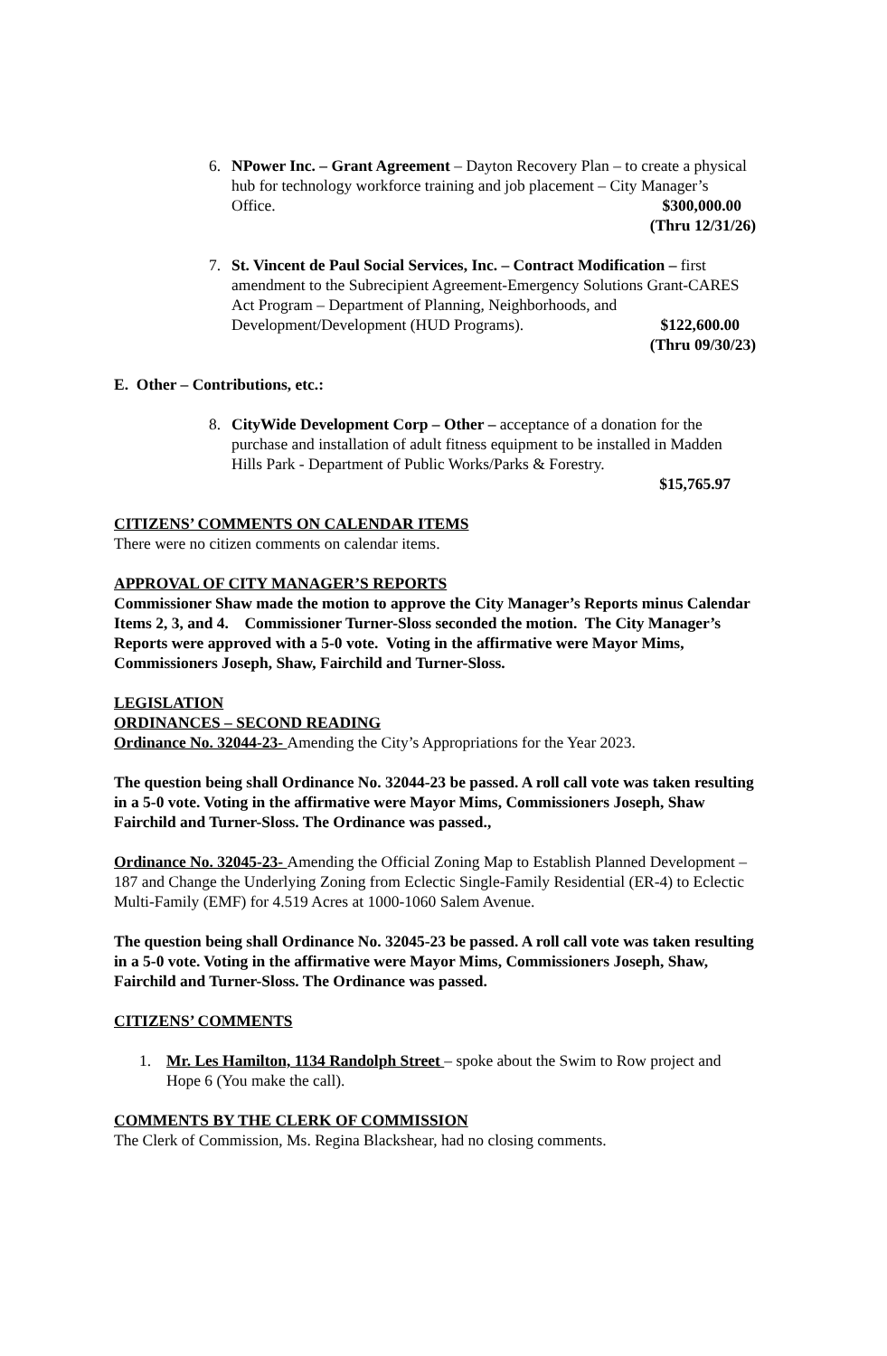6. NPower Inc. – Grant Agreement – Dayton Recovery Plan – to create a physical hub for technology workforce training and job placement – City Manager’s Office.
$300,000.00
(Thru 12/31/26)
7. St. Vincent de Paul Social Services, Inc. – Contract Modification – first amendment to the Subrecipient Agreement-Emergency Solutions Grant-CARES Act Program – Department of Planning, Neighborhoods, and Development/Development (HUD Programs).
$122,600.00
(Thru 09/30/23)
E. Other – Contributions, etc.:
8. CityWide Development Corp – Other – acceptance of a donation for the purchase and installation of adult fitness equipment to be installed in Madden Hills Park - Department of Public Works/Parks & Forestry.
$15,765.97
CITIZENS’ COMMENTS ON CALENDAR ITEMS
There were no citizen comments on calendar items.
APPROVAL OF CITY MANAGER’S REPORTS
Commissioner Shaw made the motion to approve the City Manager’s Reports minus Calendar Items 2, 3, and 4. Commissioner Turner-Sloss seconded the motion. The City Manager’s Reports were approved with a 5-0 vote. Voting in the affirmative were Mayor Mims, Commissioners Joseph, Shaw, Fairchild and Turner-Sloss.
LEGISLATION
ORDINANCES – SECOND READING
Ordinance No. 32044-23- Amending the City’s Appropriations for the Year 2023.
The question being shall Ordinance No. 32044-23 be passed. A roll call vote was taken resulting in a 5-0 vote. Voting in the affirmative were Mayor Mims, Commissioners Joseph, Shaw Fairchild and Turner-Sloss. The Ordinance was passed.,
Ordinance No. 32045-23- Amending the Official Zoning Map to Establish Planned Development – 187 and Change the Underlying Zoning from Eclectic Single-Family Residential (ER-4) to Eclectic Multi-Family (EMF) for 4.519 Acres at 1000-1060 Salem Avenue.
The question being shall Ordinance No. 32045-23 be passed. A roll call vote was taken resulting in a 5-0 vote. Voting in the affirmative were Mayor Mims, Commissioners Joseph, Shaw, Fairchild and Turner-Sloss. The Ordinance was passed.
CITIZENS’ COMMENTS
1. Mr. Les Hamilton, 1134 Randolph Street – spoke about the Swim to Row project and Hope 6 (You make the call).
COMMENTS BY THE CLERK OF COMMISSION
The Clerk of Commission, Ms. Regina Blackshear, had no closing comments.